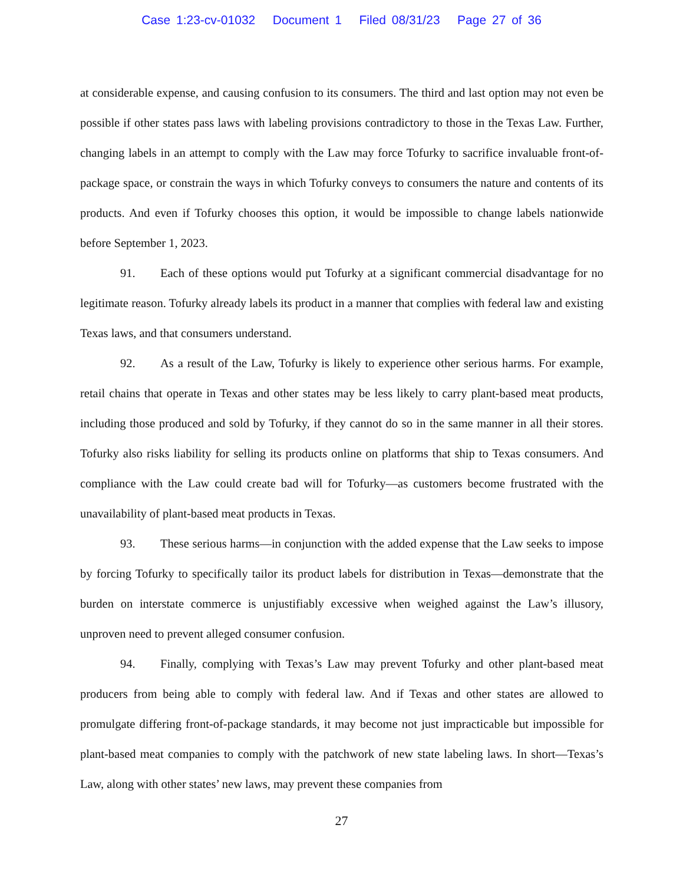Case 1:23-cv-01032 Document 1 Filed 08/31/23 Page 27 of 36
at considerable expense, and causing confusion to its consumers. The third and last option may not even be possible if other states pass laws with labeling provisions contradictory to those in the Texas Law. Further, changing labels in an attempt to comply with the Law may force Tofurky to sacrifice invaluable front-of-package space, or constrain the ways in which Tofurky conveys to consumers the nature and contents of its products. And even if Tofurky chooses this option, it would be impossible to change labels nationwide before September 1, 2023.
91. Each of these options would put Tofurky at a significant commercial disadvantage for no legitimate reason. Tofurky already labels its product in a manner that complies with federal law and existing Texas laws, and that consumers understand.
92. As a result of the Law, Tofurky is likely to experience other serious harms. For example, retail chains that operate in Texas and other states may be less likely to carry plant-based meat products, including those produced and sold by Tofurky, if they cannot do so in the same manner in all their stores. Tofurky also risks liability for selling its products online on platforms that ship to Texas consumers. And compliance with the Law could create bad will for Tofurky—as customers become frustrated with the unavailability of plant-based meat products in Texas.
93. These serious harms—in conjunction with the added expense that the Law seeks to impose by forcing Tofurky to specifically tailor its product labels for distribution in Texas—demonstrate that the burden on interstate commerce is unjustifiably excessive when weighed against the Law’s illusory, unproven need to prevent alleged consumer confusion.
94. Finally, complying with Texas’s Law may prevent Tofurky and other plant-based meat producers from being able to comply with federal law. And if Texas and other states are allowed to promulgate differing front-of-package standards, it may become not just impracticable but impossible for plant-based meat companies to comply with the patchwork of new state labeling laws. In short—Texas’s Law, along with other states’ new laws, may prevent these companies from
27